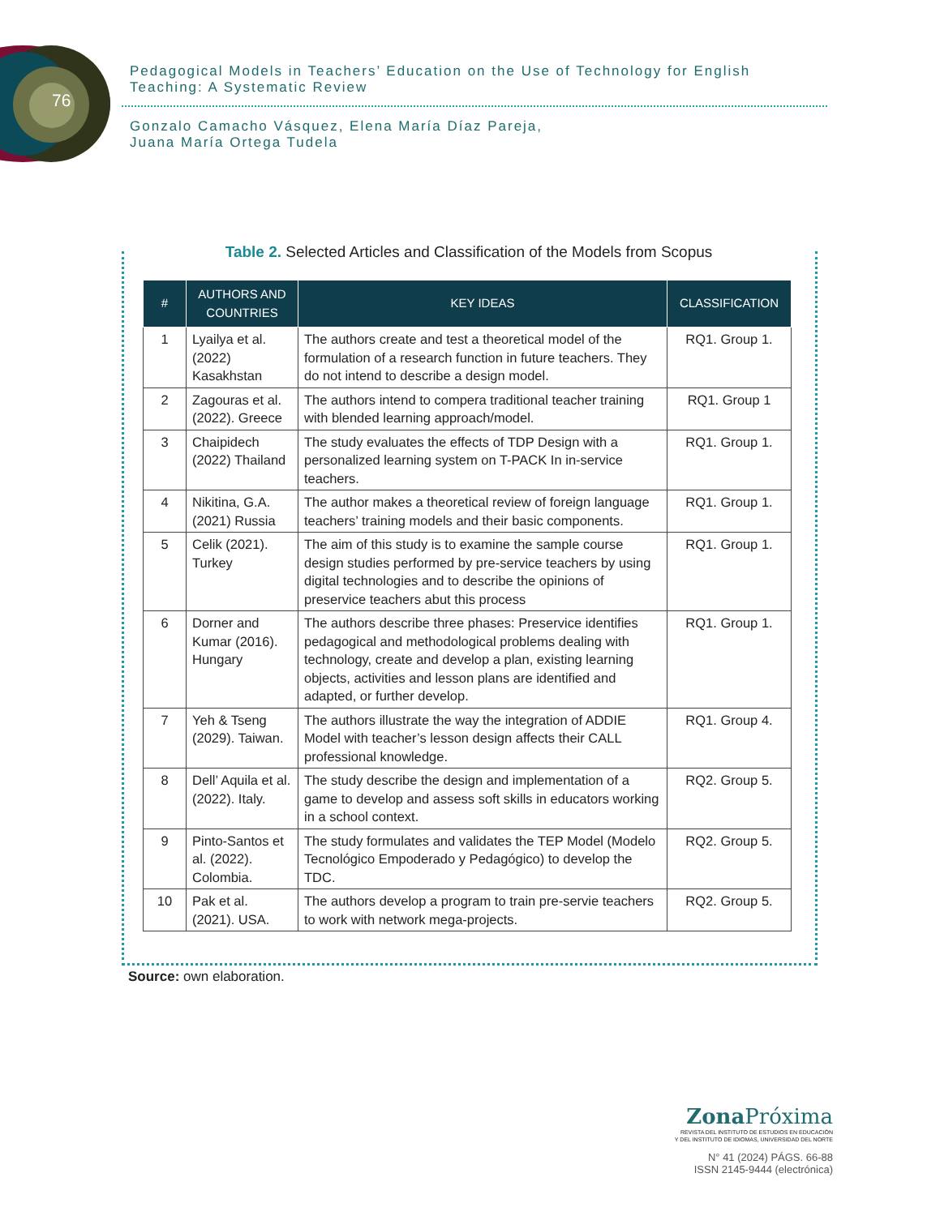76
Pedagogical Models in Teachers’ Education on the Use of Technology for English Teaching: A Systematic Review
Gonzalo Camacho Vásquez, Elena María Díaz Pareja,
Juana María Ortega Tudela
Table 2. Selected Articles and Classification of the Models from Scopus
| # | AUTHORS AND COUNTRIES | KEY IDEAS | CLASSIFICATION |
| --- | --- | --- | --- |
| 1 | Lyailya et al. (2022) Kasakhstan | The authors create and test a theoretical model of the formulation of a research function in future teachers. They do not intend to describe a design model. | RQ1. Group 1. |
| 2 | Zagouras et al. (2022). Greece | The authors intend to compera traditional teacher training with blended learning approach/model. | RQ1. Group 1 |
| 3 | Chaipidech (2022) Thailand | The study evaluates the effects of TDP Design with a personalized learning system on T-PACK In in-service teachers. | RQ1. Group 1. |
| 4 | Nikitina, G.A. (2021) Russia | The author makes a theoretical review of foreign language teachers’ training models and their basic components. | RQ1. Group 1. |
| 5 | Celik (2021). Turkey | The aim of this study is to examine the sample course design studies performed by pre-service teachers by using digital technologies and to describe the opinions of preservice teachers abut this process | RQ1. Group 1. |
| 6 | Dorner and Kumar (2016). Hungary | The authors describe three phases: Preservice identifies pedagogical and methodological problems dealing with technology, create and develop a plan, existing learning objects, activities and lesson plans are identified and adapted, or further develop. | RQ1. Group 1. |
| 7 | Yeh & Tseng (2029). Taiwan. | The authors illustrate the way the integration of ADDIE Model with teacher’s lesson design affects their CALL professional knowledge. | RQ1. Group 4. |
| 8 | Dell’ Aquila et al. (2022). Italy. | The study describe the design and implementation of a game to develop and assess soft skills in educators working in a school context. | RQ2. Group 5. |
| 9 | Pinto-Santos et al. (2022). Colombia. | The study formulates and validates the TEP Model (Modelo Tecnológico Empoderado y Pedagógico) to develop the TDC. | RQ2. Group 5. |
| 10 | Pak et al. (2021). USA. | The authors develop a program to train pre-servie teachers to work with network mega-projects. | RQ2. Group 5. |
Source: own elaboration.
Zona Próxima
REVISTA DEL INSTITUTO DE ESTUDIOS EN EDUCACIÓN
Y DEL INSTITUTO DE IDIOMAS, UNIVERSIDAD DEL NORTE
N° 41 (2024) PÁGS. 66-88
ISSN 2145-9444 (electrónica)